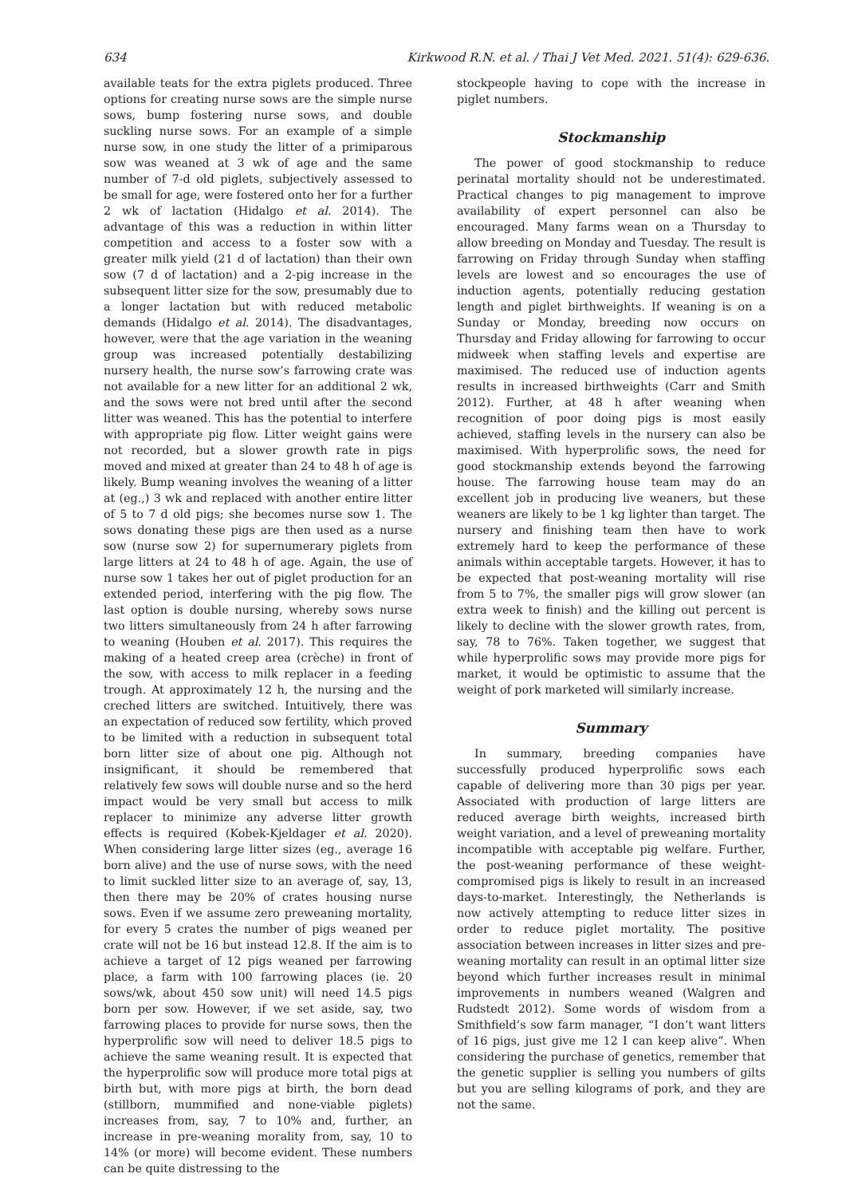634 Kirkwood R.N. et al. / Thai J Vet Med. 2021. 51(4): 629-636.
available teats for the extra piglets produced. Three options for creating nurse sows are the simple nurse sows, bump fostering nurse sows, and double suckling nurse sows. For an example of a simple nurse sow, in one study the litter of a primiparous sow was weaned at 3 wk of age and the same number of 7-d old piglets, subjectively assessed to be small for age, were fostered onto her for a further 2 wk of lactation (Hidalgo et al. 2014). The advantage of this was a reduction in within litter competition and access to a foster sow with a greater milk yield (21 d of lactation) than their own sow (7 d of lactation) and a 2-pig increase in the subsequent litter size for the sow, presumably due to a longer lactation but with reduced metabolic demands (Hidalgo et al. 2014). The disadvantages, however, were that the age variation in the weaning group was increased potentially destabilizing nursery health, the nurse sow’s farrowing crate was not available for a new litter for an additional 2 wk, and the sows were not bred until after the second litter was weaned. This has the potential to interfere with appropriate pig flow. Litter weight gains were not recorded, but a slower growth rate in pigs moved and mixed at greater than 24 to 48 h of age is likely. Bump weaning involves the weaning of a litter at (eg.,) 3 wk and replaced with another entire litter of 5 to 7 d old pigs; she becomes nurse sow 1. The sows donating these pigs are then used as a nurse sow (nurse sow 2) for supernumerary piglets from large litters at 24 to 48 h of age. Again, the use of nurse sow 1 takes her out of piglet production for an extended period, interfering with the pig flow. The last option is double nursing, whereby sows nurse two litters simultaneously from 24 h after farrowing to weaning (Houben et al. 2017). This requires the making of a heated creep area (crèche) in front of the sow, with access to milk replacer in a feeding trough. At approximately 12 h, the nursing and the creched litters are switched. Intuitively, there was an expectation of reduced sow fertility, which proved to be limited with a reduction in subsequent total born litter size of about one pig. Although not insignificant, it should be remembered that relatively few sows will double nurse and so the herd impact would be very small but access to milk replacer to minimize any adverse litter growth effects is required (Kobek-Kjeldager et al. 2020). When considering large litter sizes (eg., average 16 born alive) and the use of nurse sows, with the need to limit suckled litter size to an average of, say, 13, then there may be 20% of crates housing nurse sows. Even if we assume zero preweaning mortality, for every 5 crates the number of pigs weaned per crate will not be 16 but instead 12.8. If the aim is to achieve a target of 12 pigs weaned per farrowing place, a farm with 100 farrowing places (ie. 20 sows/wk, about 450 sow unit) will need 14.5 pigs born per sow. However, if we set aside, say, two farrowing places to provide for nurse sows, then the hyperprolific sow will need to deliver 18.5 pigs to achieve the same weaning result. It is expected that the hyperprolific sow will produce more total pigs at birth but, with more pigs at birth, the born dead (stillborn, mummified and none-viable piglets) increases from, say, 7 to 10% and, further, an increase in pre-weaning morality from, say, 10 to 14% (or more) will become evident. These numbers can be quite distressing to the
stockpeople having to cope with the increase in piglet numbers.
Stockmanship
The power of good stockmanship to reduce perinatal mortality should not be underestimated. Practical changes to pig management to improve availability of expert personnel can also be encouraged. Many farms wean on a Thursday to allow breeding on Monday and Tuesday. The result is farrowing on Friday through Sunday when staffing levels are lowest and so encourages the use of induction agents, potentially reducing gestation length and piglet birthweights. If weaning is on a Sunday or Monday, breeding now occurs on Thursday and Friday allowing for farrowing to occur midweek when staffing levels and expertise are maximised. The reduced use of induction agents results in increased birthweights (Carr and Smith 2012). Further, at 48 h after weaning when recognition of poor doing pigs is most easily achieved, staffing levels in the nursery can also be maximised. With hyperprolific sows, the need for good stockmanship extends beyond the farrowing house. The farrowing house team may do an excellent job in producing live weaners, but these weaners are likely to be 1 kg lighter than target. The nursery and finishing team then have to work extremely hard to keep the performance of these animals within acceptable targets. However, it has to be expected that post-weaning mortality will rise from 5 to 7%, the smaller pigs will grow slower (an extra week to finish) and the killing out percent is likely to decline with the slower growth rates, from, say, 78 to 76%. Taken together, we suggest that while hyperprolific sows may provide more pigs for market, it would be optimistic to assume that the weight of pork marketed will similarly increase.
Summary
In summary, breeding companies have successfully produced hyperprolific sows each capable of delivering more than 30 pigs per year. Associated with production of large litters are reduced average birth weights, increased birth weight variation, and a level of preweaning mortality incompatible with acceptable pig welfare. Further, the post-weaning performance of these weight-compromised pigs is likely to result in an increased days-to-market. Interestingly, the Netherlands is now actively attempting to reduce litter sizes in order to reduce piglet mortality. The positive association between increases in litter sizes and pre-weaning mortality can result in an optimal litter size beyond which further increases result in minimal improvements in numbers weaned (Walgren and Rudstedt 2012). Some words of wisdom from a Smithfield’s sow farm manager, “I don’t want litters of 16 pigs, just give me 12 I can keep alive”. When considering the purchase of genetics, remember that the genetic supplier is selling you numbers of gilts but you are selling kilograms of pork, and they are not the same.